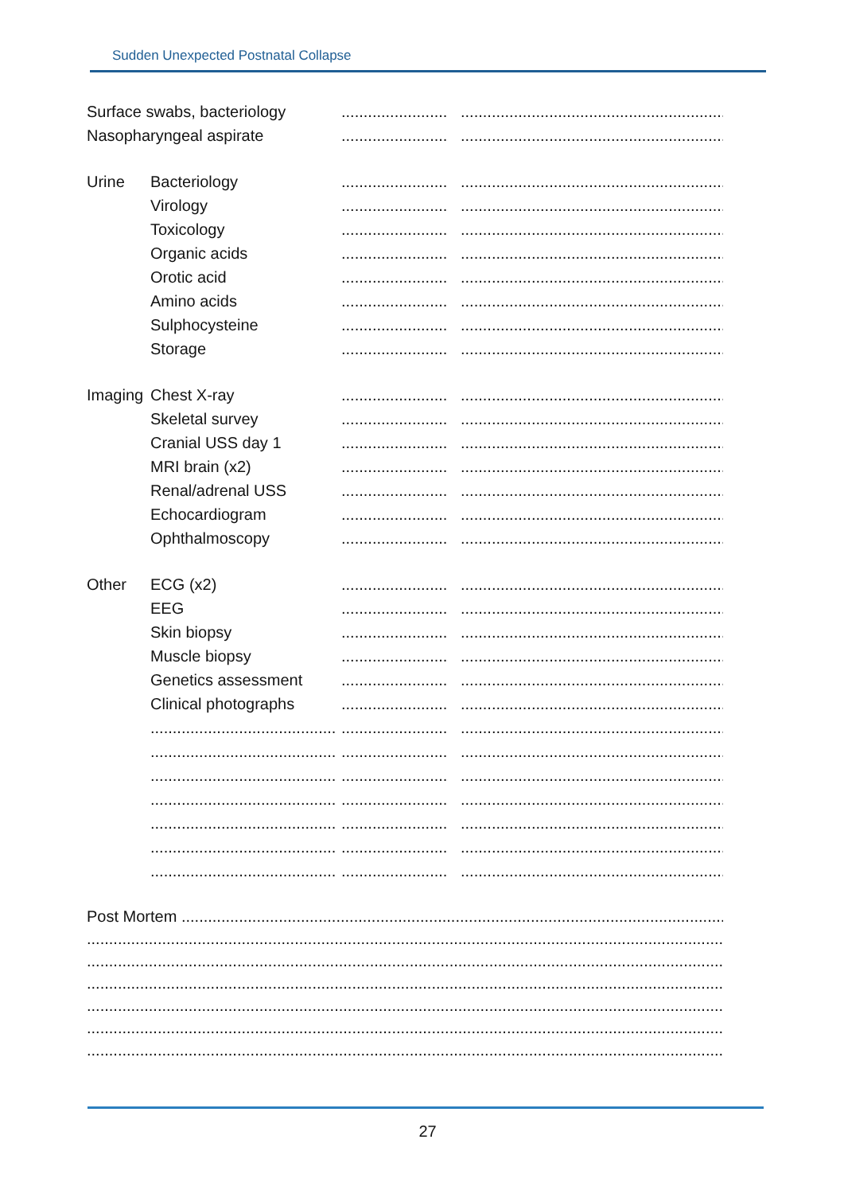Sudden Unexpected Postnatal Collapse
Surface swabs, bacteriology
........................ ...........................................................................
Nasopharyngeal aspirate ........................ ...........................................................................
Urine Bacteriology ........................ ...........................................................................
Virology ........................ ...........................................................................
Toxicology ........................ ...........................................................................
Organic acids ........................ ...........................................................................
Orotic acid ........................ ...........................................................................
Amino acids ........................ ...........................................................................
Sulphocysteine ........................ ...........................................................................
Storage ........................ ...........................................................................
Imaging
Chest X-ray ........................ ...........................................................................
Skeletal survey ........................ ...........................................................................
Cranial USS day 1 ........................ ...........................................................................
MRI brain (x2) ........................ ...........................................................................
Renal/adrenal USS ........................ ...........................................................................
Echocardiogram ........................ ...........................................................................
Ophthalmoscopy ........................ ...........................................................................
Other ECG (x2) ........................ ...........................................................................
EEG ........................ ...........................................................................
Skin biopsy ........................ ...........................................................................
Muscle biopsy ........................ ...........................................................................
Genetics assessment ........................ ...........................................................................
Clinical photographs ........................ ...........................................................................
..........................................
........................ ...........................................................................
..........................................
........................ ...........................................................................
..........................................
........................ ...........................................................................
..........................................
........................ ...........................................................................
..........................................
........................ ...........................................................................
..........................................
........................ ...........................................................................
..........................................
........................ ...........................................................................
Post Mortem ..............................................................................................................................................................
.......................................................................................................................................................................................
.......................................................................................................................................................................................
.......................................................................................................................................................................................
.......................................................................................................................................................................................
.......................................................................................................................................................................................
.......................................................................................................................................................................................
27